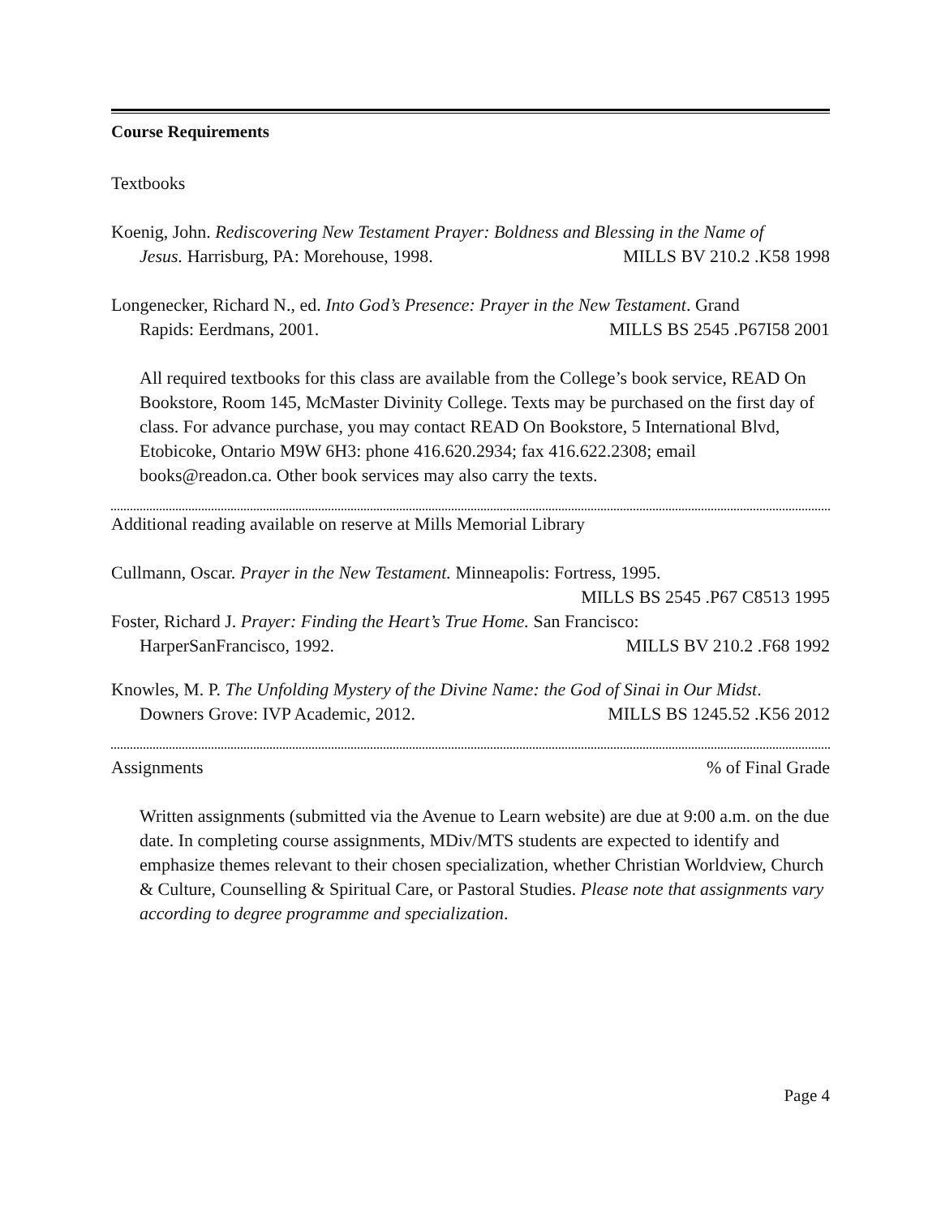Course Requirements
Textbooks
Koenig, John. Rediscovering New Testament Prayer: Boldness and Blessing in the Name of
Jesus. Harrisburg, PA: Morehouse, 1998. MILLS BV 210.2 .K58 1998
Longenecker, Richard N., ed. Into God’s Presence: Prayer in the New Testament. Grand
Rapids: Eerdmans, 2001. MILLS BS 2545 .P67I58 2001
All required textbooks for this class are available from the College’s book service, READ On Bookstore, Room 145, McMaster Divinity College. Texts may be purchased on the first day of class. For advance purchase, you may contact READ On Bookstore, 5 International Blvd, Etobicoke, Ontario M9W 6H3: phone 416.620.2934; fax 416.622.2308; email books@readon.ca. Other book services may also carry the texts.
Additional reading available on reserve at Mills Memorial Library
Cullmann, Oscar. Prayer in the New Testament. Minneapolis: Fortress, 1995.
MILLS BS 2545 .P67 C8513 1995
Foster, Richard J. Prayer: Finding the Heart’s True Home. San Francisco:
HarperSanFrancisco, 1992. MILLS BV 210.2 .F68 1992
Knowles, M. P. The Unfolding Mystery of the Divine Name: the God of Sinai in Our Midst.
Downers Grove: IVP Academic, 2012. MILLS BS 1245.52 .K56 2012
Assignments % of Final Grade
Written assignments (submitted via the Avenue to Learn website) are due at 9:00 a.m. on the due date. In completing course assignments, MDiv/MTS students are expected to identify and emphasize themes relevant to their chosen specialization, whether Christian Worldview, Church & Culture, Counselling & Spiritual Care, or Pastoral Studies. Please note that assignments vary according to degree programme and specialization.
Page 4